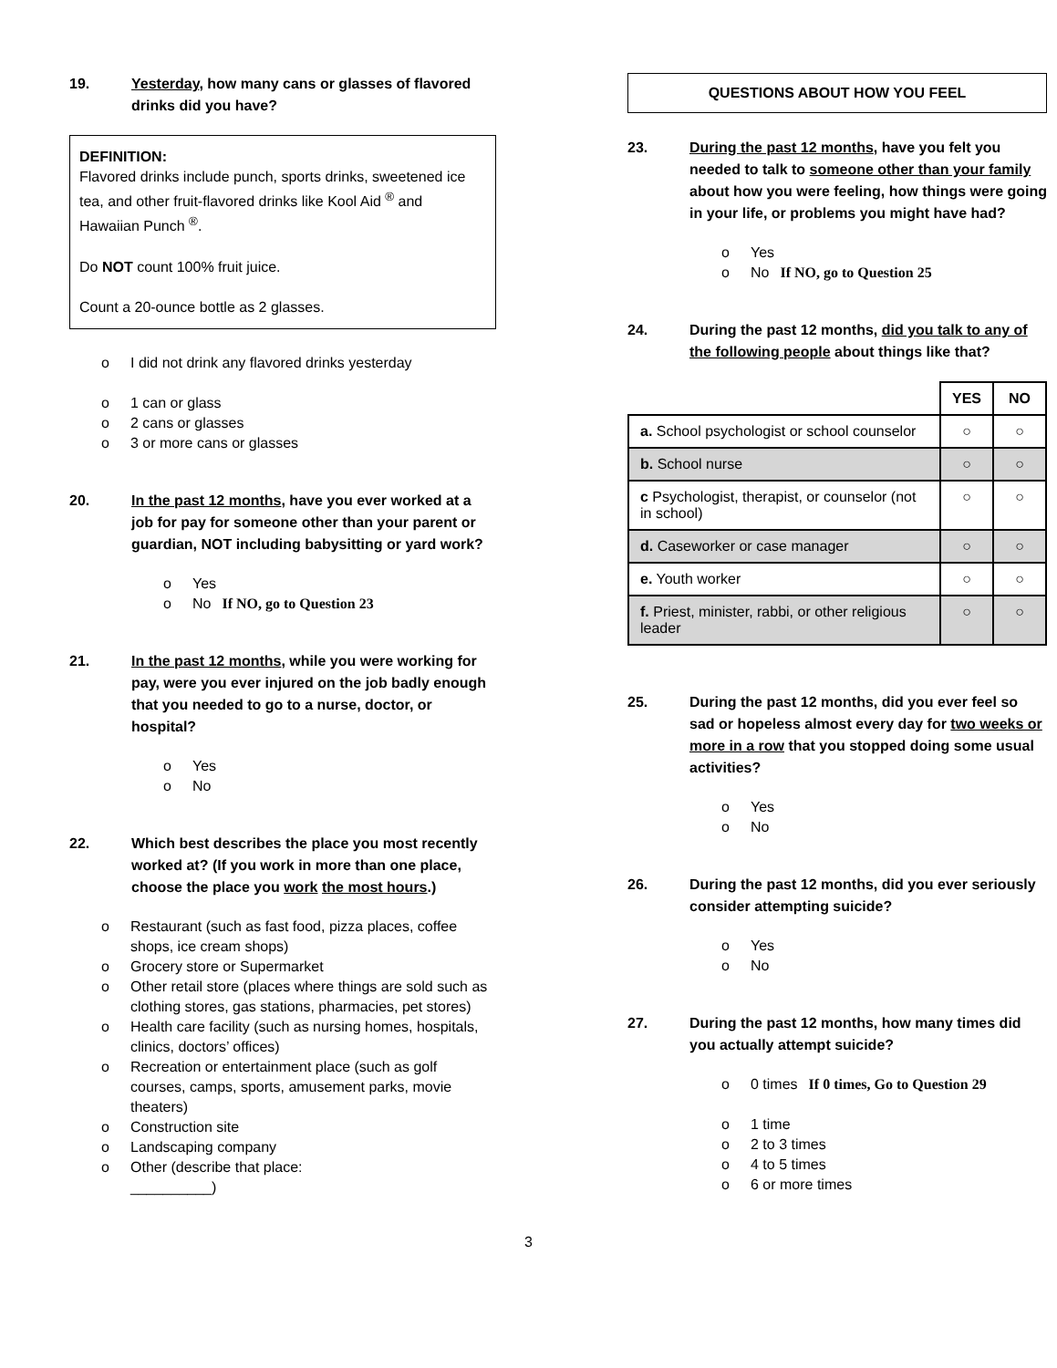19. Yesterday, how many cans or glasses of flavored drinks did you have?
DEFINITION:
Flavored drinks include punch, sports drinks, sweetened ice tea, and other fruit-flavored drinks like Kool Aid <sup>®</sup> and Hawaiian Punch <sup>®</sup>.
Do NOT count 100% fruit juice.
Count a 20-ounce bottle as 2 glasses.
o I did not drink any flavored drinks yesterday
o 1 can or glass
o 2 cans or glasses
o 3 or more cans or glasses
20. In the past 12 months, have you ever worked at a job for pay for someone other than your parent or guardian, NOT including babysitting or yard work?
o Yes
o No If NO, go to Question 23
21. In the past 12 months, while you were working for pay, were you ever injured on the job badly enough that you needed to go to a nurse, doctor, or hospital?
o Yes
o No
22. Which best describes the place you most recently worked at? (If you work in more than one place, choose the place you work the most hours.)
o Restaurant (such as fast food, pizza places, coffee shops, ice cream shops)
o Grocery store or Supermarket
o Other retail store (places where things are sold such as clothing stores, gas stations, pharmacies, pet stores)
o Health care facility (such as nursing homes, hospitals, clinics, doctors’ offices)
o Recreation or entertainment place (such as golf courses, camps, sports, amusement parks, movie theaters)
o Construction site
o Landscaping company
o Other (describe that place:
__________)
QUESTIONS ABOUT HOW YOU FEEL
23. During the past 12 months, have you felt you needed to talk to someone other than your family about how you were feeling, how things were going in your life, or problems you might have had?
o Yes
o No If NO, go to Question 25
24. During the past 12 months, did you talk to any of the following people about things like that?
| | YES | NO |
| a. School psychologist or school counselor | ○ | ○ |
| b. School nurse | ○ | ○ |
| c Psychologist, therapist, or counselor (not in school) | ○ | ○ |
| d. Caseworker or case manager | ○ | ○ |
| e. Youth worker | ○ | ○ |
| f. Priest, minister, rabbi, or other religious leader | ○ | ○ |
25. During the past 12 months, did you ever feel so sad or hopeless almost every day for two weeks or more in a row that you stopped doing some usual activities?
o Yes
o No
26. During the past 12 months, did you ever seriously consider attempting suicide?
o Yes
o No
27. During the past 12 months, how many times did you actually attempt suicide?
o 0 times If 0 times, Go to Question 29
o 1 time
o 2 to 3 times
o 4 to 5 times
o 6 or more times
3